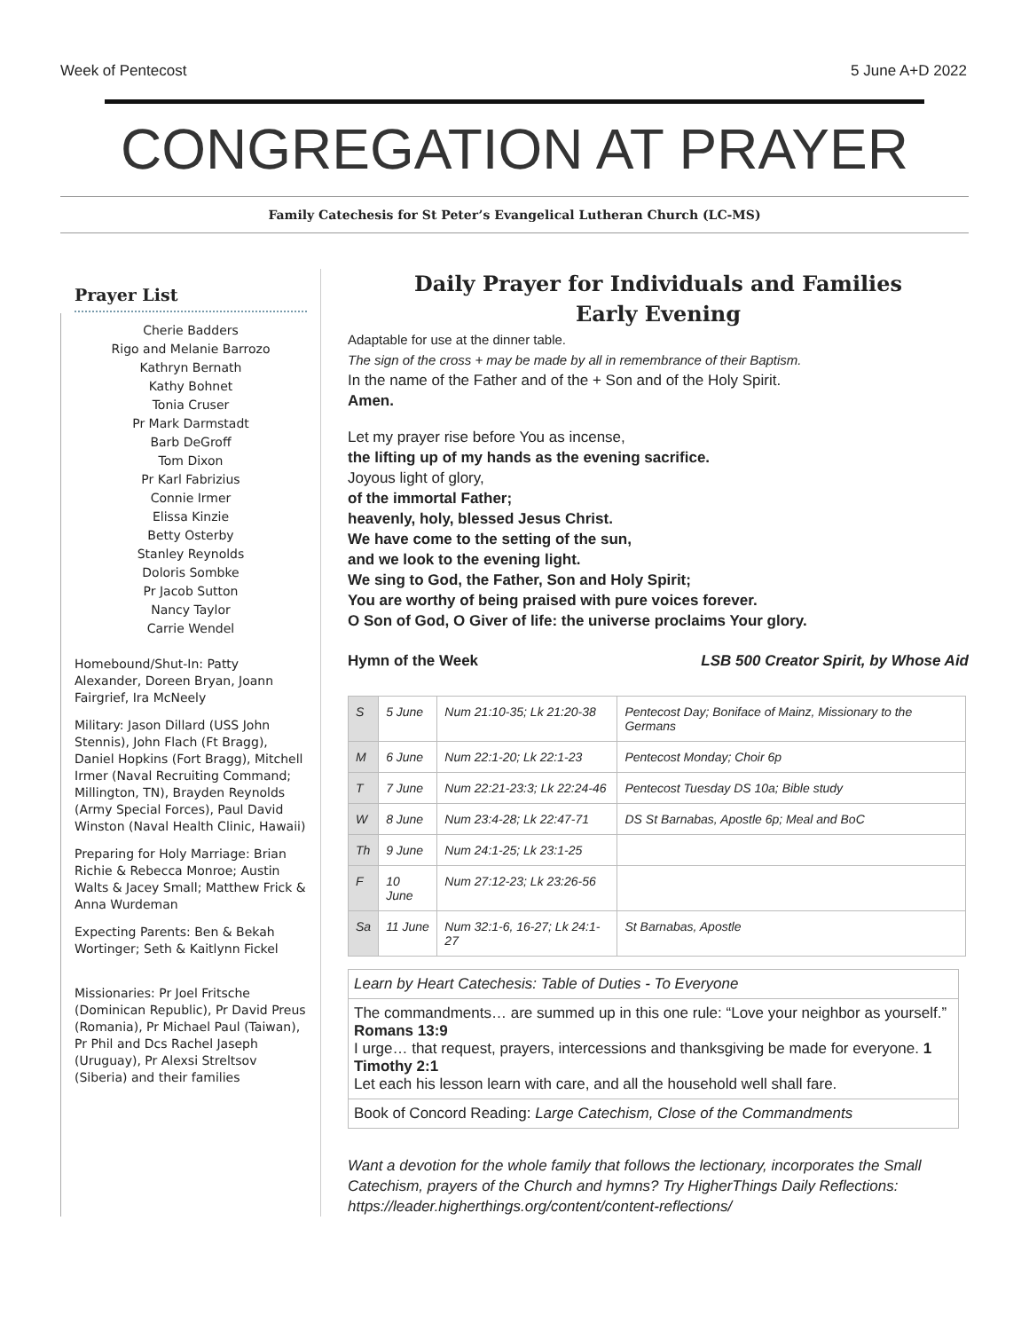Week of Pentecost 5 June A+D 2022
CONGREGATION AT PRAYER
Family Catechesis for St Peter’s Evangelical Lutheran Church (LC-MS)
Prayer List
Cherie Badders
Rigo and Melanie Barrozo
Kathryn Bernath
Kathy Bohnet
Tonia Cruser
Pr Mark Darmstadt
Barb DeGroff
Tom Dixon
Pr Karl Fabrizius
Connie Irmer
Elissa Kinzie
Betty Osterby
Stanley Reynolds
Doloris Sombke
Pr Jacob Sutton
Nancy Taylor
Carrie Wendel
Homebound/Shut-In: Patty Alexander, Doreen Bryan, Joann Fairgrief, Ira McNeely
Military: Jason Dillard (USS John Stennis), John Flach (Ft Bragg), Daniel Hopkins (Fort Bragg), Mitchell Irmer (Naval Recruiting Command; Millington, TN), Brayden Reynolds (Army Special Forces), Paul David Winston (Naval Health Clinic, Hawaii)
Preparing for Holy Marriage: Brian Richie & Rebecca Monroe; Austin Walts & Jacey Small; Matthew Frick & Anna Wurdeman
Expecting Parents: Ben & Bekah Wortinger; Seth & Kaitlynn Fickel
Missionaries: Pr Joel Fritsche (Dominican Republic), Pr David Preus (Romania), Pr Michael Paul (Taiwan), Pr Phil and Dcs Rachel Jaseph (Uruguay), Pr Alexsi Streltsov (Siberia) and their families
Daily Prayer for Individuals and Families
Early Evening
Adaptable for use at the dinner table.
The sign of the cross + may be made by all in remembrance of their Baptism.
In the name of the Father and of the + Son and of the Holy Spirit.
Amen.
Let my prayer rise before You as incense,
the lifting up of my hands as the evening sacrifice.
Joyous light of glory,
of the immortal Father;
heavenly, holy, blessed Jesus Christ.
We have come to the setting of the sun,
and we look to the evening light.
We sing to God, the Father, Son and Holy Spirit;
You are worthy of being praised with pure voices forever.
O Son of God, O Giver of life: the universe proclaims Your glory.
Hymn of the Week LSB 500 Creator Spirit, by Whose Aid
| S | 5 June | Num 21:10-35; Lk 21:20-38 | Pentecost Day; Boniface of Mainz, Missionary to the Germans |
| M | 6 June | Num 22:1-20; Lk 22:1-23 | Pentecost Monday; Choir 6p |
| T | 7 June | Num 22:21-23:3; Lk 22:24-46 | Pentecost Tuesday DS 10a; Bible study |
| W | 8 June | Num 23:4-28; Lk 22:47-71 | DS St Barnabas, Apostle 6p; Meal and BoC |
| Th | 9 June | Num 24:1-25; Lk 23:1-25 | |
| F | 10 June | Num 27:12-23; Lk 23:26-56 | |
| Sa | 11 June | Num 32:1-6, 16-27; Lk 24:1-27 | St Barnabas, Apostle |
Learn by Heart Catechesis: Table of Duties - To Everyone
The commandments… are summed up in this one rule: “Love your neighbor as yourself.” Romans 13:9
I urge… that request, prayers, intercessions and thanksgiving be made for everyone. 1 Timothy 2:1
Let each his lesson learn with care, and all the household well shall fare.
Book of Concord Reading: Large Catechism, Close of the Commandments
Want a devotion for the whole family that follows the lectionary, incorporates the Small Catechism, prayers of the Church and hymns? Try HigherThings Daily Reflections: https://leader.higherthings.org/content/content-reflections/